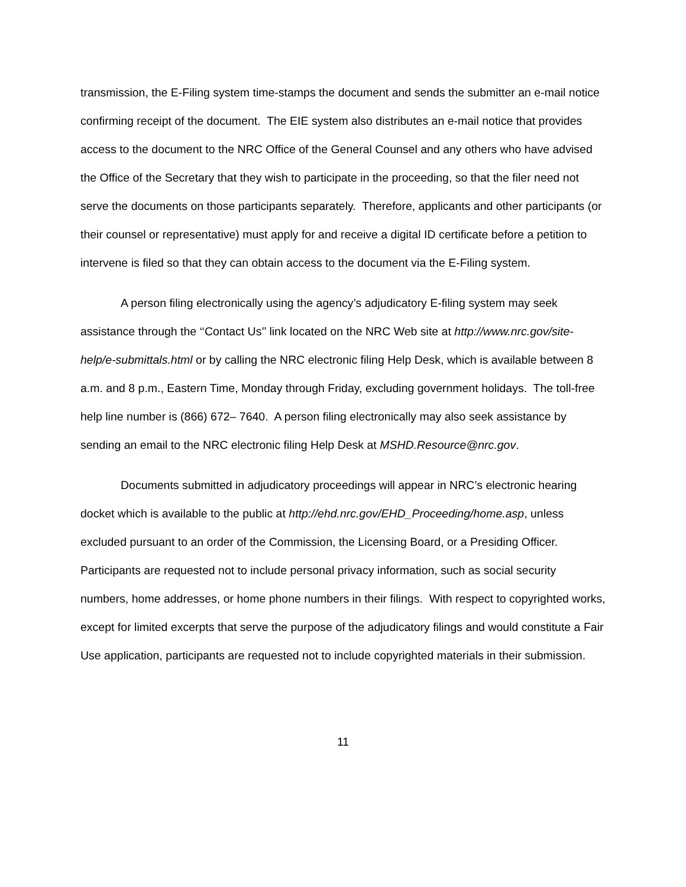transmission, the E-Filing system time-stamps the document and sends the submitter an e-mail notice confirming receipt of the document. The EIE system also distributes an e-mail notice that provides access to the document to the NRC Office of the General Counsel and any others who have advised the Office of the Secretary that they wish to participate in the proceeding, so that the filer need not serve the documents on those participants separately. Therefore, applicants and other participants (or their counsel or representative) must apply for and receive a digital ID certificate before a petition to intervene is filed so that they can obtain access to the document via the E-Filing system.
A person filing electronically using the agency’s adjudicatory E-filing system may seek assistance through the ‘‘Contact Us’’ link located on the NRC Web site at http://www.nrc.gov/site-help/e-submittals.html or by calling the NRC electronic filing Help Desk, which is available between 8 a.m. and 8 p.m., Eastern Time, Monday through Friday, excluding government holidays. The toll-free help line number is (866) 672– 7640. A person filing electronically may also seek assistance by sending an email to the NRC electronic filing Help Desk at MSHD.Resource@nrc.gov.
Documents submitted in adjudicatory proceedings will appear in NRC’s electronic hearing docket which is available to the public at http://ehd.nrc.gov/EHD_Proceeding/home.asp, unless excluded pursuant to an order of the Commission, the Licensing Board, or a Presiding Officer. Participants are requested not to include personal privacy information, such as social security numbers, home addresses, or home phone numbers in their filings. With respect to copyrighted works, except for limited excerpts that serve the purpose of the adjudicatory filings and would constitute a Fair Use application, participants are requested not to include copyrighted materials in their submission.
11